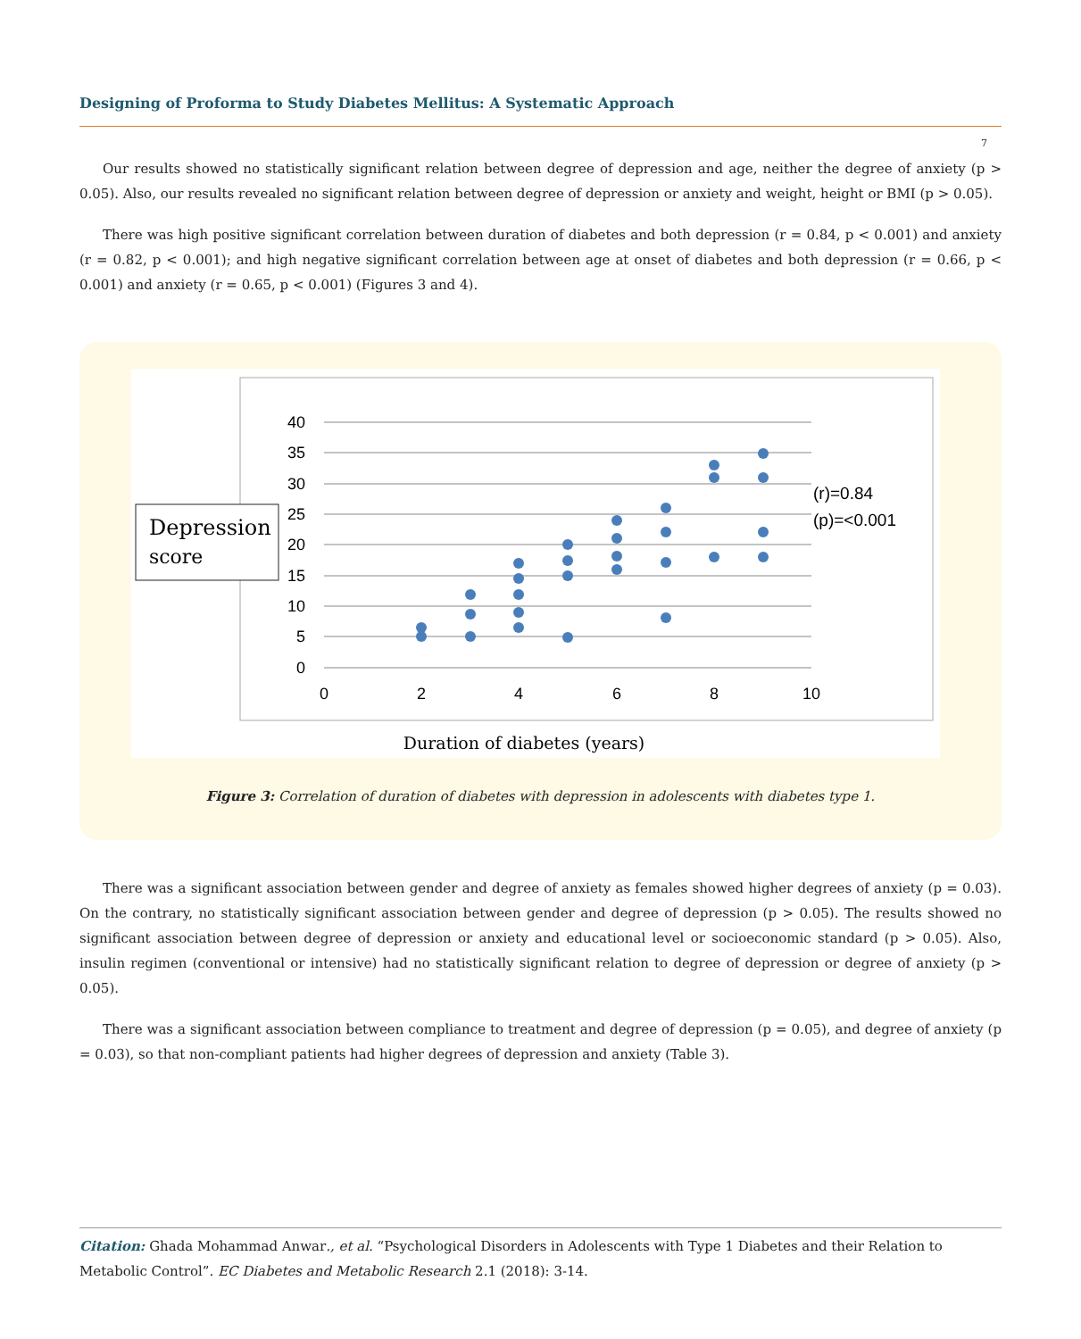Designing of Proforma to Study Diabetes Mellitus: A Systematic Approach
7
Our results showed no statistically significant relation between degree of depression and age, neither the degree of anxiety (p > 0.05). Also, our results revealed no significant relation between degree of depression or anxiety and weight, height or BMI (p > 0.05).
There was high positive significant correlation between duration of diabetes and both depression (r = 0.84, p < 0.001) and anxiety (r = 0.82, p < 0.001); and high negative significant correlation between age at onset of diabetes and both depression (r = 0.66, p < 0.001) and anxiety (r = 0.65, p < 0.001) (Figures 3 and 4).
40
35
30
25
20
15
10
5
0
0
2
4
6
8
10
(r)=0.84
(p)=<0.001
Depression
score
Duration of diabetes (years)
Figure 3: Correlation of duration of diabetes with depression in adolescents with diabetes type 1.
There was a significant association between gender and degree of anxiety as females showed higher degrees of anxiety (p = 0.03). On the contrary, no statistically significant association between gender and degree of depression (p > 0.05). The results showed no significant association between degree of depression or anxiety and educational level or socioeconomic standard (p > 0.05). Also, insulin regimen (conventional or intensive) had no statistically significant relation to degree of depression or degree of anxiety (p > 0.05).
There was a significant association between compliance to treatment and degree of depression (p = 0.05), and degree of anxiety (p = 0.03), so that non-compliant patients had higher degrees of depression and anxiety (Table 3).
Citation: Ghada Mohammad Anwar., et al. “Psychological Disorders in Adolescents with Type 1 Diabetes and their Relation to Metabolic Control”. EC Diabetes and Metabolic Research 2.1 (2018): 3-14.